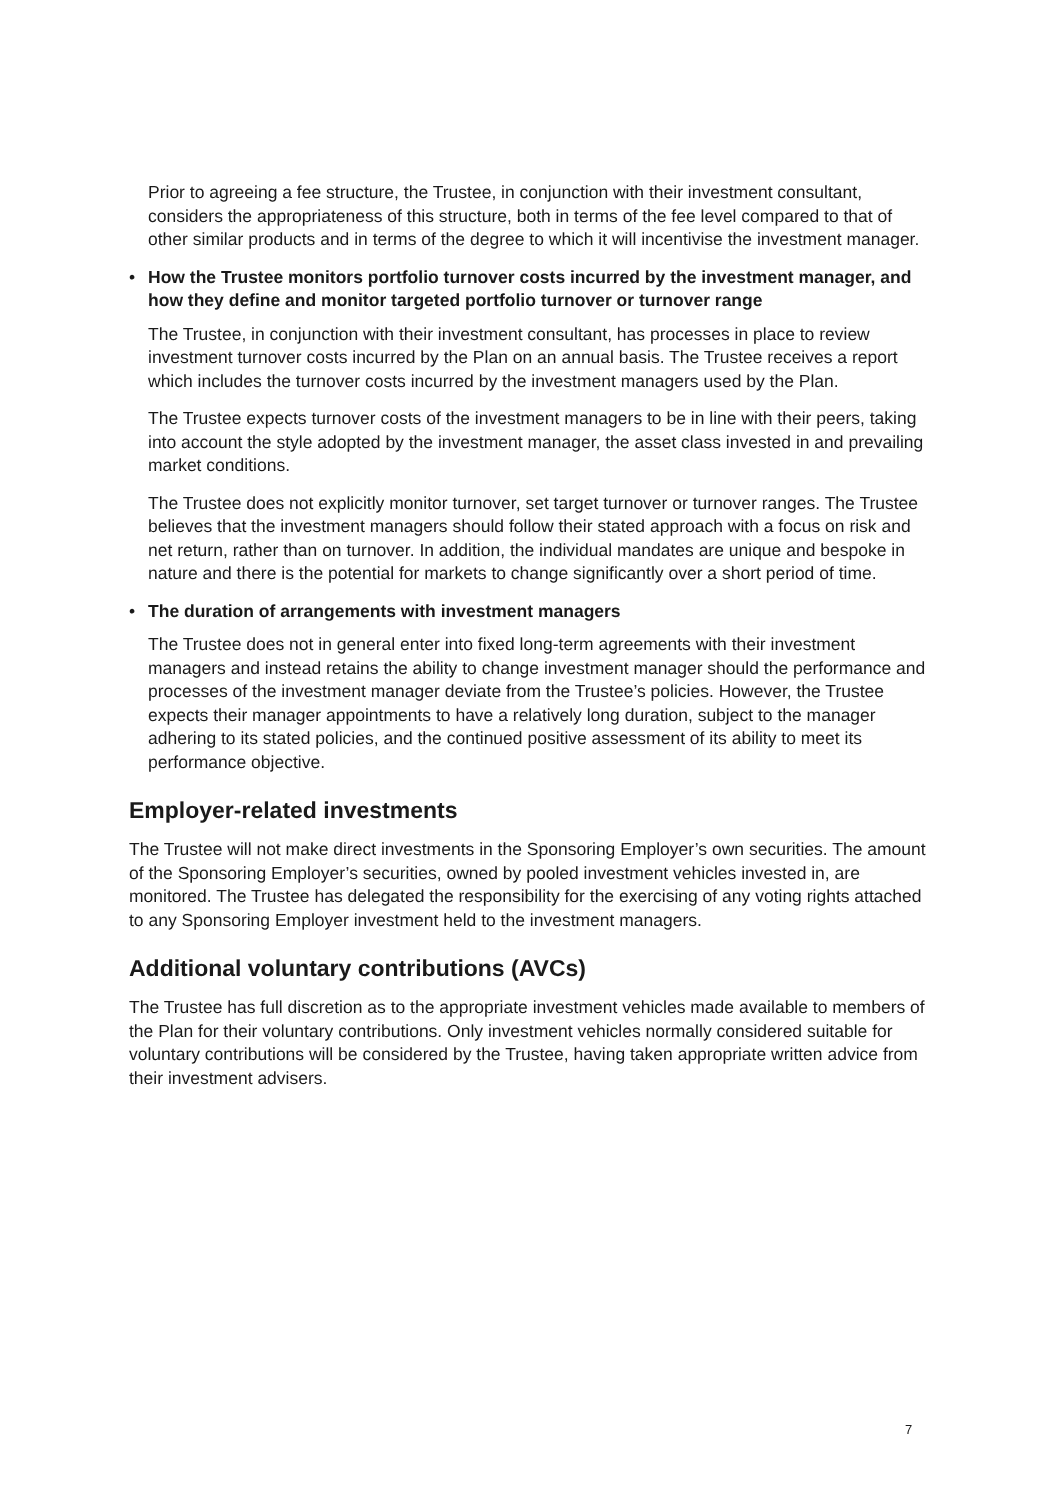Prior to agreeing a fee structure, the Trustee, in conjunction with their investment consultant, considers the appropriateness of this structure, both in terms of the fee level compared to that of other similar products and in terms of the degree to which it will incentivise the investment manager.
• How the Trustee monitors portfolio turnover costs incurred by the investment manager, and how they define and monitor targeted portfolio turnover or turnover range
The Trustee, in conjunction with their investment consultant, has processes in place to review investment turnover costs incurred by the Plan on an annual basis. The Trustee receives a report which includes the turnover costs incurred by the investment managers used by the Plan.
The Trustee expects turnover costs of the investment managers to be in line with their peers, taking into account the style adopted by the investment manager, the asset class invested in and prevailing market conditions.
The Trustee does not explicitly monitor turnover, set target turnover or turnover ranges. The Trustee believes that the investment managers should follow their stated approach with a focus on risk and net return, rather than on turnover. In addition, the individual mandates are unique and bespoke in nature and there is the potential for markets to change significantly over a short period of time.
• The duration of arrangements with investment managers
The Trustee does not in general enter into fixed long-term agreements with their investment managers and instead retains the ability to change investment manager should the performance and processes of the investment manager deviate from the Trustee’s policies. However, the Trustee expects their manager appointments to have a relatively long duration, subject to the manager adhering to its stated policies, and the continued positive assessment of its ability to meet its performance objective.
Employer-related investments
The Trustee will not make direct investments in the Sponsoring Employer’s own securities. The amount of the Sponsoring Employer’s securities, owned by pooled investment vehicles invested in, are monitored. The Trustee has delegated the responsibility for the exercising of any voting rights attached to any Sponsoring Employer investment held to the investment managers.
Additional voluntary contributions (AVCs)
The Trustee has full discretion as to the appropriate investment vehicles made available to members of the Plan for their voluntary contributions. Only investment vehicles normally considered suitable for voluntary contributions will be considered by the Trustee, having taken appropriate written advice from their investment advisers.
7